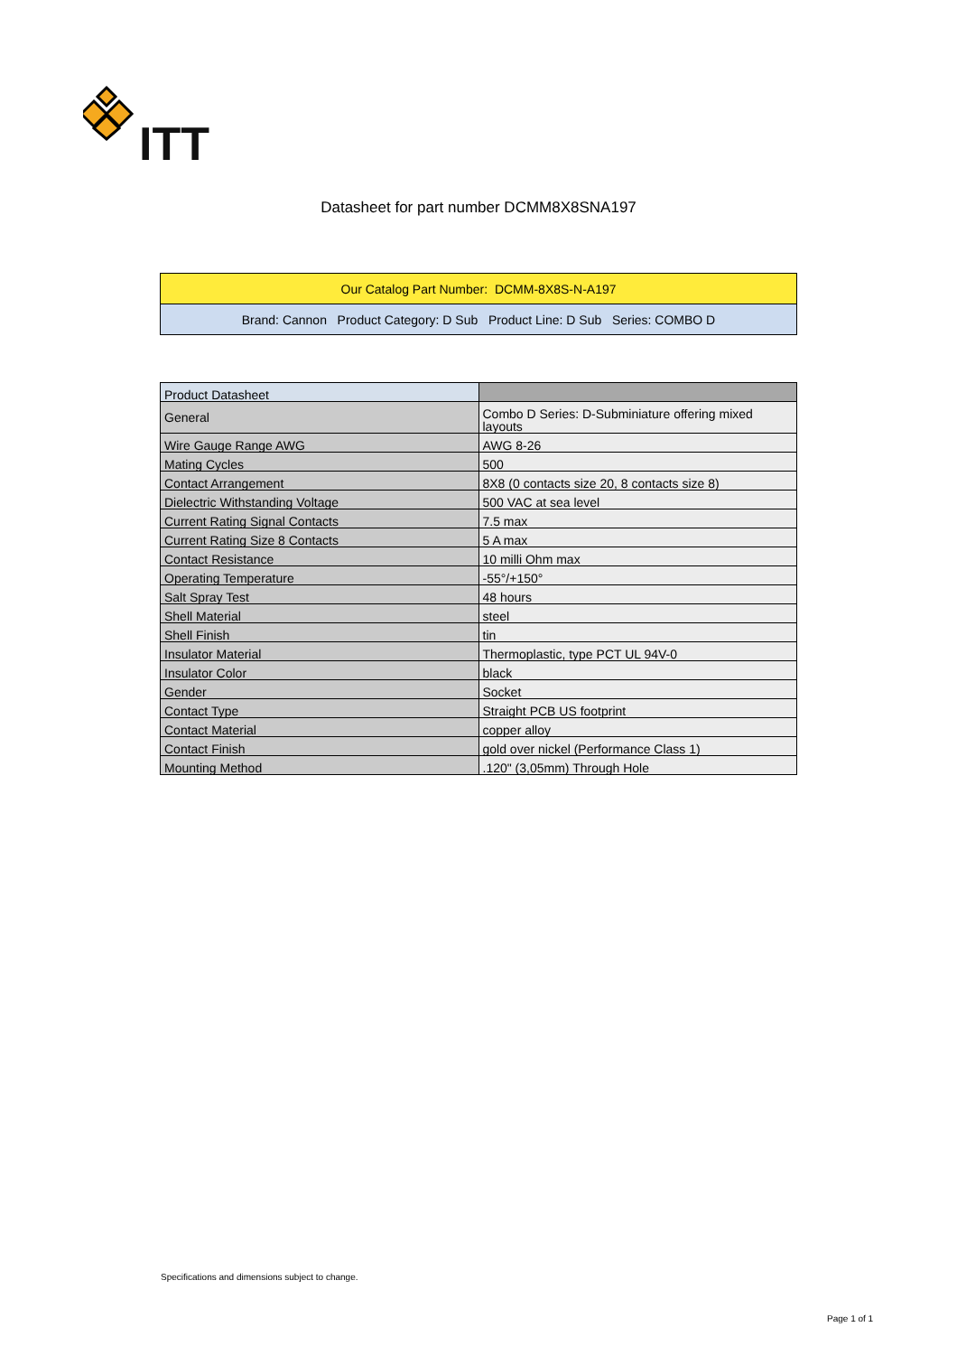ITT
Datasheet for part number DCMM8X8SNA197
| Our Catalog Part Number: DCMM-8X8S-N-A197 |
| Brand: Cannon Product Category: D Sub Product Line: D Sub Series: COMBO D |
| Product Datasheet | |
| General | Combo D Series: D-Subminiature offering mixed layouts |
| Wire Gauge Range AWG | AWG 8-26 |
| Mating Cycles | 500 |
| Contact Arrangement | 8X8 (0 contacts size 20, 8 contacts size 8) |
| Dielectric Withstanding Voltage | 500 VAC at sea level |
| Current Rating Signal Contacts | 7.5 max |
| Current Rating Size 8 Contacts | 5 A max |
| Contact Resistance | 10 milli Ohm max |
| Operating Temperature | -55°/+150° |
| Salt Spray Test | 48 hours |
| Shell Material | steel |
| Shell Finish | tin |
| Insulator Material | Thermoplastic, type PCT UL 94V-0 |
| Insulator Color | black |
| Gender | Socket |
| Contact Type | Straight PCB US footprint |
| Contact Material | copper alloy |
| Contact Finish | gold over nickel (Performance Class 1) |
| Mounting Method | .120" (3,05mm) Through Hole |
Specifications and dimensions subject to change.
Page 1 of 1